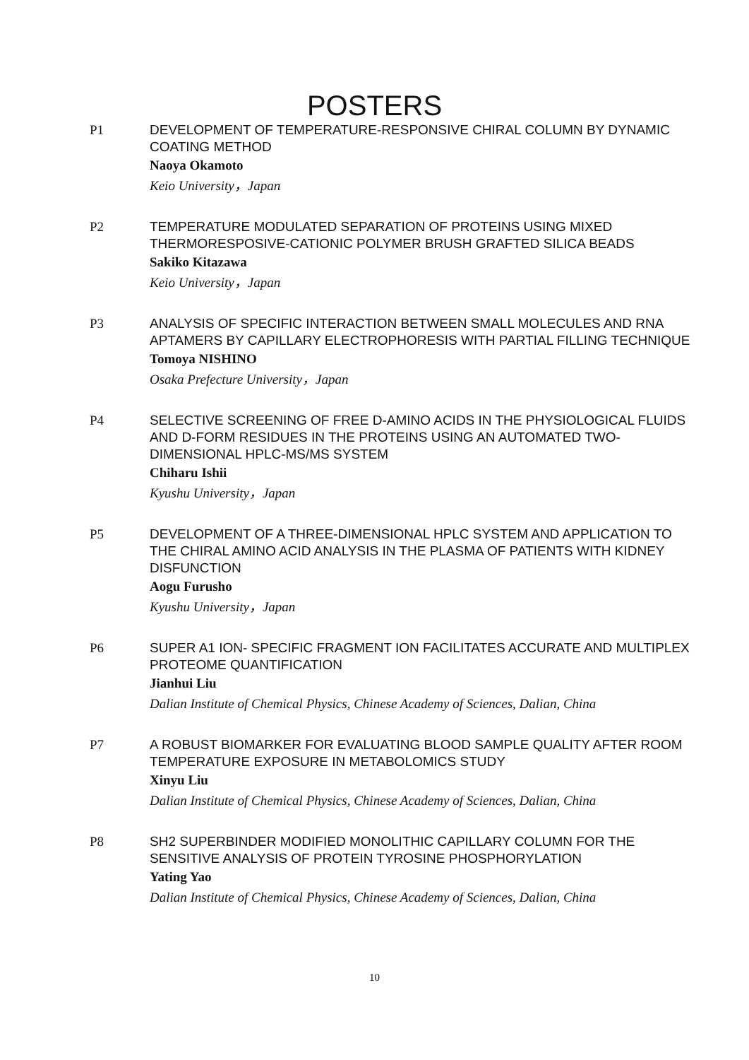POSTERS
P1 DEVELOPMENT OF TEMPERATURE-RESPONSIVE CHIRAL COLUMN BY DYNAMIC COATING METHOD
Naoya Okamoto
Keio University，Japan
P2 TEMPERATURE MODULATED SEPARATION OF PROTEINS USING MIXED THERMORESPOSIVE-CATIONIC POLYMER BRUSH GRAFTED SILICA BEADS
Sakiko Kitazawa
Keio University，Japan
P3 ANALYSIS OF SPECIFIC INTERACTION BETWEEN SMALL MOLECULES AND RNA APTAMERS BY CAPILLARY ELECTROPHORESIS WITH PARTIAL FILLING TECHNIQUE
Tomoya NISHINO
Osaka Prefecture University，Japan
P4 SELECTIVE SCREENING OF FREE D-AMINO ACIDS IN THE PHYSIOLOGICAL FLUIDS AND D-FORM RESIDUES IN THE PROTEINS USING AN AUTOMATED TWO-DIMENSIONAL HPLC-MS/MS SYSTEM
Chiharu Ishii
Kyushu University，Japan
P5 DEVELOPMENT OF A THREE-DIMENSIONAL HPLC SYSTEM AND APPLICATION TO THE CHIRAL AMINO ACID ANALYSIS IN THE PLASMA OF PATIENTS WITH KIDNEY DISFUNCTION
Aogu Furusho
Kyushu University，Japan
P6 SUPER A1 ION- SPECIFIC FRAGMENT ION FACILITATES ACCURATE AND MULTIPLEX PROTEOME QUANTIFICATION
Jianhui Liu
Dalian Institute of Chemical Physics, Chinese Academy of Sciences, Dalian, China
P7 A ROBUST BIOMARKER FOR EVALUATING BLOOD SAMPLE QUALITY AFTER ROOM TEMPERATURE EXPOSURE IN METABOLOMICS STUDY
Xinyu Liu
Dalian Institute of Chemical Physics, Chinese Academy of Sciences, Dalian, China
P8 SH2 SUPERBINDER MODIFIED MONOLITHIC CAPILLARY COLUMN FOR THE SENSITIVE ANALYSIS OF PROTEIN TYROSINE PHOSPHORYLATION
Yating Yao
Dalian Institute of Chemical Physics, Chinese Academy of Sciences, Dalian, China
10